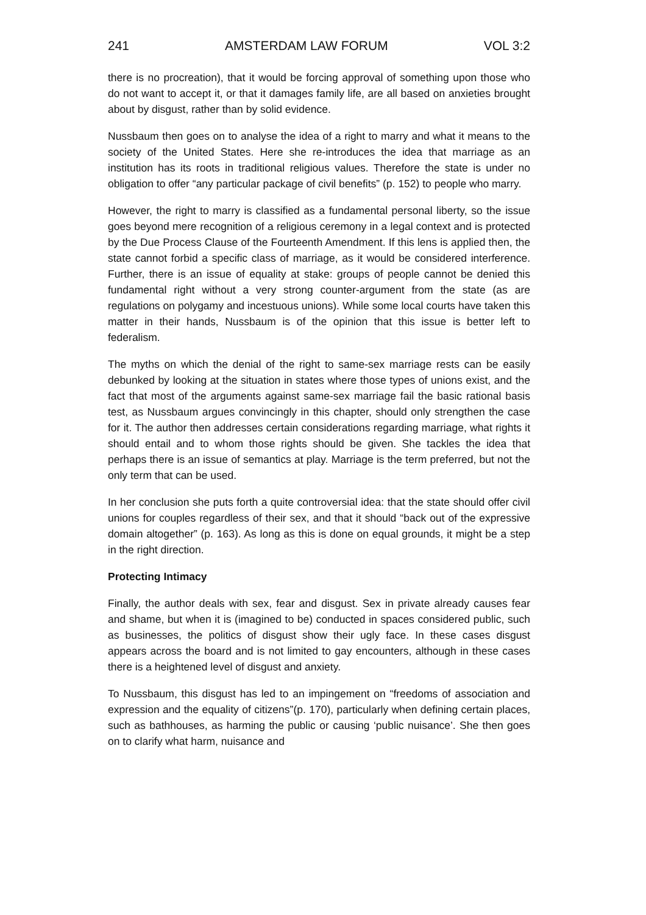241 AMSTERDAM LAW FORUM VOL 3:2
there is no procreation), that it would be forcing approval of something upon those who do not want to accept it, or that it damages family life, are all based on anxieties brought about by disgust, rather than by solid evidence.
Nussbaum then goes on to analyse the idea of a right to marry and what it means to the society of the United States. Here she re-introduces the idea that marriage as an institution has its roots in traditional religious values. Therefore the state is under no obligation to offer “any particular package of civil benefits” (p. 152) to people who marry.
However, the right to marry is classified as a fundamental personal liberty, so the issue goes beyond mere recognition of a religious ceremony in a legal context and is protected by the Due Process Clause of the Fourteenth Amendment. If this lens is applied then, the state cannot forbid a specific class of marriage, as it would be considered interference. Further, there is an issue of equality at stake: groups of people cannot be denied this fundamental right without a very strong counter-argument from the state (as are regulations on polygamy and incestuous unions). While some local courts have taken this matter in their hands, Nussbaum is of the opinion that this issue is better left to federalism.
The myths on which the denial of the right to same-sex marriage rests can be easily debunked by looking at the situation in states where those types of unions exist, and the fact that most of the arguments against same-sex marriage fail the basic rational basis test, as Nussbaum argues convincingly in this chapter, should only strengthen the case for it. The author then addresses certain considerations regarding marriage, what rights it should entail and to whom those rights should be given. She tackles the idea that perhaps there is an issue of semantics at play. Marriage is the term preferred, but not the only term that can be used.
In her conclusion she puts forth a quite controversial idea: that the state should offer civil unions for couples regardless of their sex, and that it should “back out of the expressive domain altogether” (p. 163). As long as this is done on equal grounds, it might be a step in the right direction.
Protecting Intimacy
Finally, the author deals with sex, fear and disgust. Sex in private already causes fear and shame, but when it is (imagined to be) conducted in spaces considered public, such as businesses, the politics of disgust show their ugly face. In these cases disgust appears across the board and is not limited to gay encounters, although in these cases there is a heightened level of disgust and anxiety.
To Nussbaum, this disgust has led to an impingement on “freedoms of association and expression and the equality of citizens”(p. 170), particularly when defining certain places, such as bathhouses, as harming the public or causing ‘public nuisance’. She then goes on to clarify what harm, nuisance and